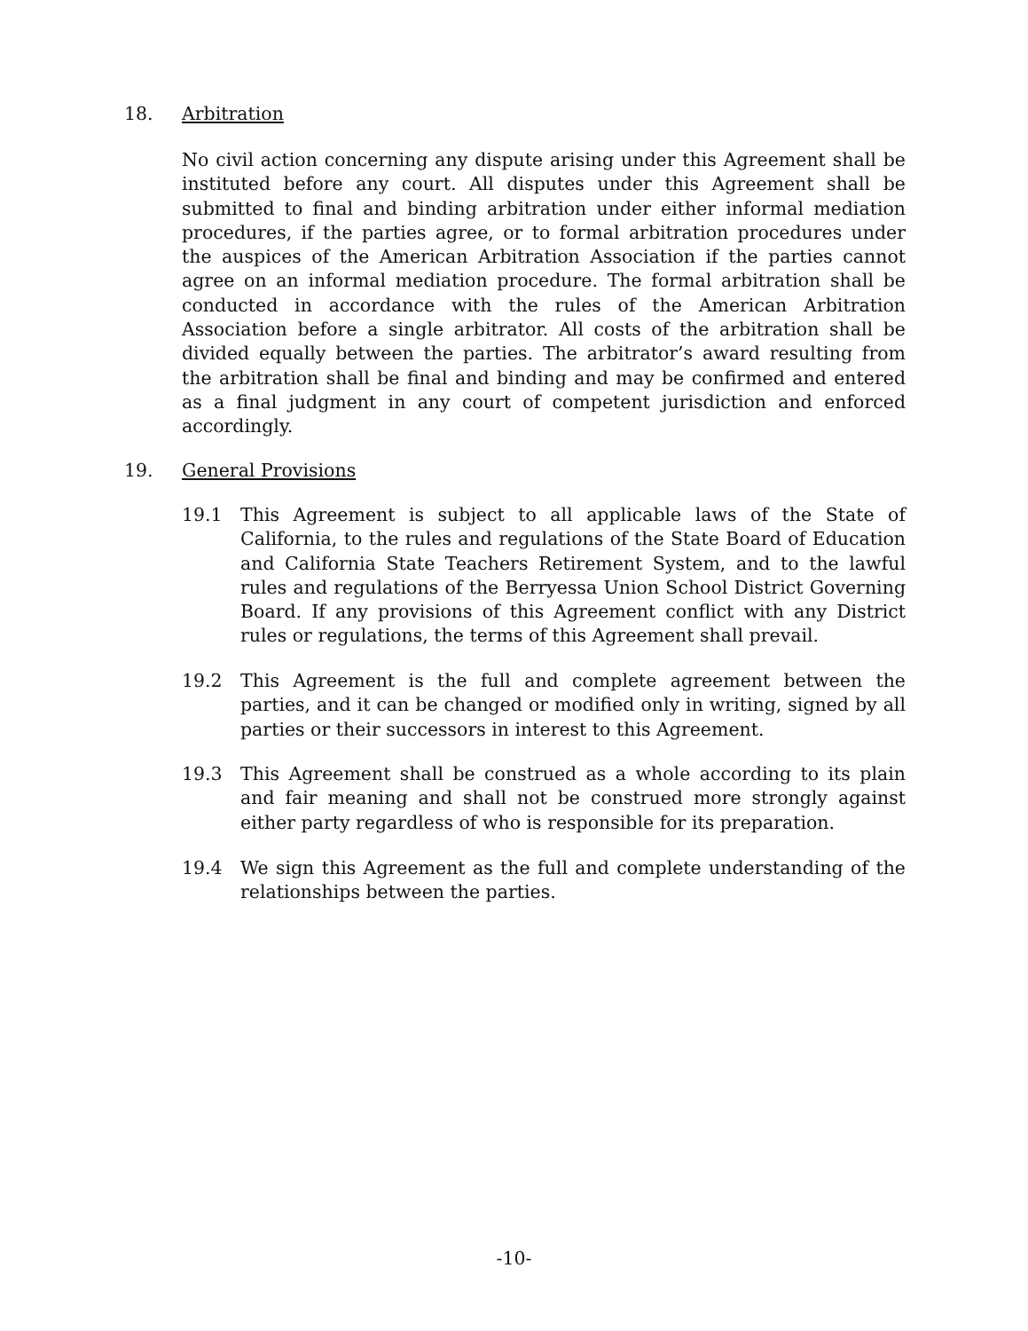18. Arbitration
No civil action concerning any dispute arising under this Agreement shall be instituted before any court. All disputes under this Agreement shall be submitted to final and binding arbitration under either informal mediation procedures, if the parties agree, or to formal arbitration procedures under the auspices of the American Arbitration Association if the parties cannot agree on an informal mediation procedure. The formal arbitration shall be conducted in accordance with the rules of the American Arbitration Association before a single arbitrator. All costs of the arbitration shall be divided equally between the parties. The arbitrator’s award resulting from the arbitration shall be final and binding and may be confirmed and entered as a final judgment in any court of competent jurisdiction and enforced accordingly.
19. General Provisions
19.1 This Agreement is subject to all applicable laws of the State of California, to the rules and regulations of the State Board of Education and California State Teachers Retirement System, and to the lawful rules and regulations of the Berryessa Union School District Governing Board. If any provisions of this Agreement conflict with any District rules or regulations, the terms of this Agreement shall prevail.
19.2 This Agreement is the full and complete agreement between the parties, and it can be changed or modified only in writing, signed by all parties or their successors in interest to this Agreement.
19.3 This Agreement shall be construed as a whole according to its plain and fair meaning and shall not be construed more strongly against either party regardless of who is responsible for its preparation.
19.4 We sign this Agreement as the full and complete understanding of the relationships between the parties.
-10-